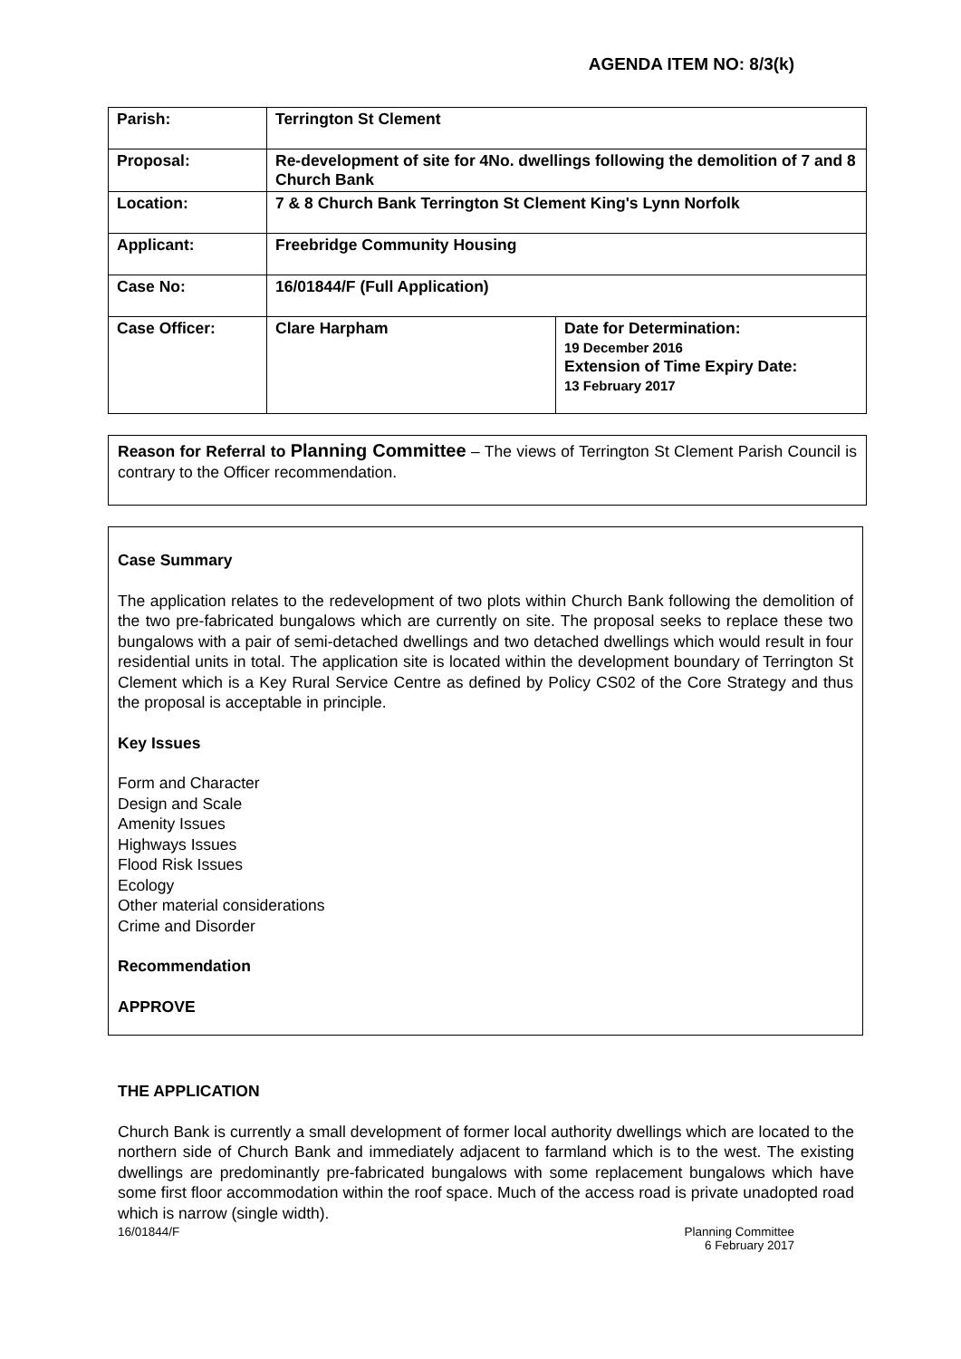AGENDA ITEM NO: 8/3(k)
| Parish: | Terrington St Clement | |
| Proposal: | Re-development of site for 4No. dwellings following the demolition of 7 and 8 Church Bank | |
| Location: | 7 & 8 Church Bank Terrington St Clement King's Lynn Norfolk | |
| Applicant: | Freebridge Community Housing | |
| Case No: | 16/01844/F (Full Application) | |
| Case Officer: | Clare Harpham | Date for Determination: 19 December 2016 Extension of Time Expiry Date: 13 February 2017 |
Reason for Referral to Planning Committee – The views of Terrington St Clement Parish Council is contrary to the Officer recommendation.
Case Summary
The application relates to the redevelopment of two plots within Church Bank following the demolition of the two pre-fabricated bungalows which are currently on site. The proposal seeks to replace these two bungalows with a pair of semi-detached dwellings and two detached dwellings which would result in four residential units in total. The application site is located within the development boundary of Terrington St Clement which is a Key Rural Service Centre as defined by Policy CS02 of the Core Strategy and thus the proposal is acceptable in principle.
Key Issues
Form and Character
Design and Scale
Amenity Issues
Highways Issues
Flood Risk Issues
Ecology
Other material considerations
Crime and Disorder
Recommendation
APPROVE
THE APPLICATION
Church Bank is currently a small development of former local authority dwellings which are located to the northern side of Church Bank and immediately adjacent to farmland which is to the west. The existing dwellings are predominantly pre-fabricated bungalows with some replacement bungalows which have some first floor accommodation within the roof space. Much of the access road is private unadopted road which is narrow (single width).
16/01844/F Planning Committee
6 February 2017